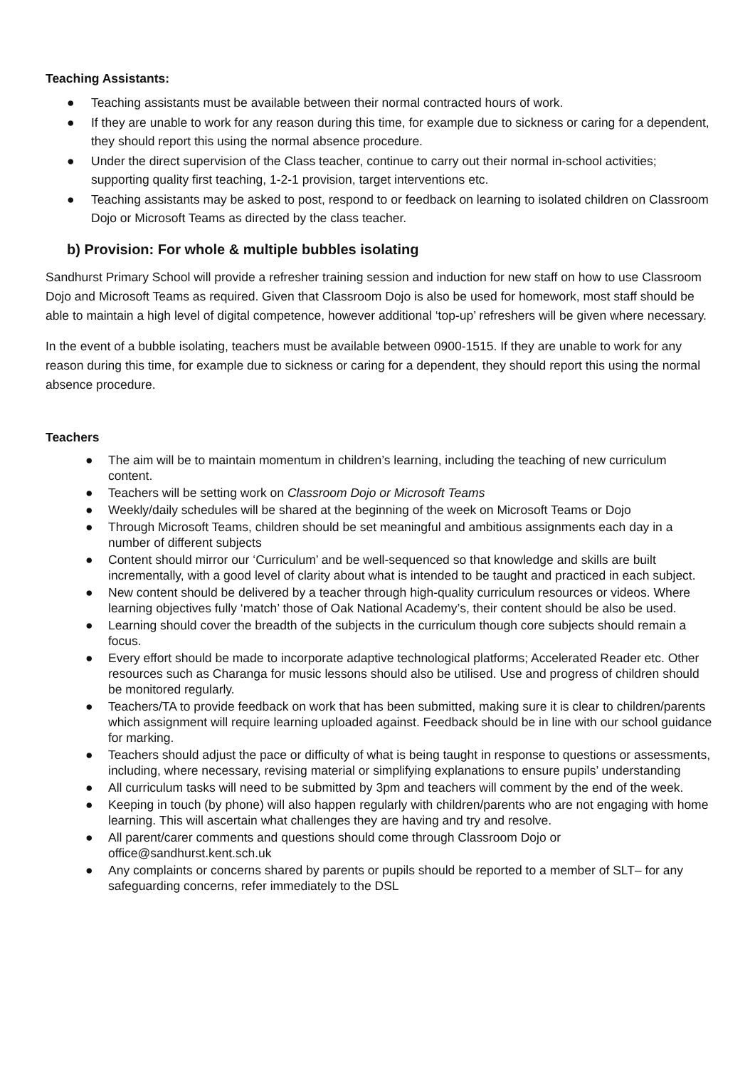Teaching Assistants:
● Teaching assistants must be available between their normal contracted hours of work.
● If they are unable to work for any reason during this time, for example due to sickness or caring for a dependent, they should report this using the normal absence procedure.
● Under the direct supervision of the Class teacher, continue to carry out their normal in-school activities; supporting quality first teaching, 1-2-1 provision, target interventions etc.
● Teaching assistants may be asked to post, respond to or feedback on learning to isolated children on Classroom Dojo or Microsoft Teams as directed by the class teacher.
b) Provision: For whole & multiple bubbles isolating
Sandhurst Primary School will provide a refresher training session and induction for new staff on how to use Classroom Dojo and Microsoft Teams as required. Given that Classroom Dojo is also be used for homework, most staff should be able to maintain a high level of digital competence, however additional ‘top-up’ refreshers will be given where necessary.
In the event of a bubble isolating, teachers must be available between 0900-1515. If they are unable to work for any reason during this time, for example due to sickness or caring for a dependent, they should report this using the normal absence procedure.
Teachers
● The aim will be to maintain momentum in children’s learning, including the teaching of new curriculum content.
● Teachers will be setting work on Classroom Dojo or Microsoft Teams
● Weekly/daily schedules will be shared at the beginning of the week on Microsoft Teams or Dojo
● Through Microsoft Teams, children should be set meaningful and ambitious assignments each day in a number of different subjects
● Content should mirror our ‘Curriculum’ and be well-sequenced so that knowledge and skills are built incrementally, with a good level of clarity about what is intended to be taught and practiced in each subject.
● New content should be delivered by a teacher through high-quality curriculum resources or videos. Where learning objectives fully ‘match’ those of Oak National Academy’s, their content should be also be used.
● Learning should cover the breadth of the subjects in the curriculum though core subjects should remain a focus.
● Every effort should be made to incorporate adaptive technological platforms; Accelerated Reader etc. Other resources such as Charanga for music lessons should also be utilised. Use and progress of children should be monitored regularly.
● Teachers/TA to provide feedback on work that has been submitted, making sure it is clear to children/parents which assignment will require learning uploaded against. Feedback should be in line with our school guidance for marking.
● Teachers should adjust the pace or difficulty of what is being taught in response to questions or assessments, including, where necessary, revising material or simplifying explanations to ensure pupils’ understanding
● All curriculum tasks will need to be submitted by 3pm and teachers will comment by the end of the week.
● Keeping in touch (by phone) will also happen regularly with children/parents who are not engaging with home learning. This will ascertain what challenges they are having and try and resolve.
● All parent/carer comments and questions should come through Classroom Dojo or office@sandhurst.kent.sch.uk
● Any complaints or concerns shared by parents or pupils should be reported to a member of SLT– for any safeguarding concerns, refer immediately to the DSL